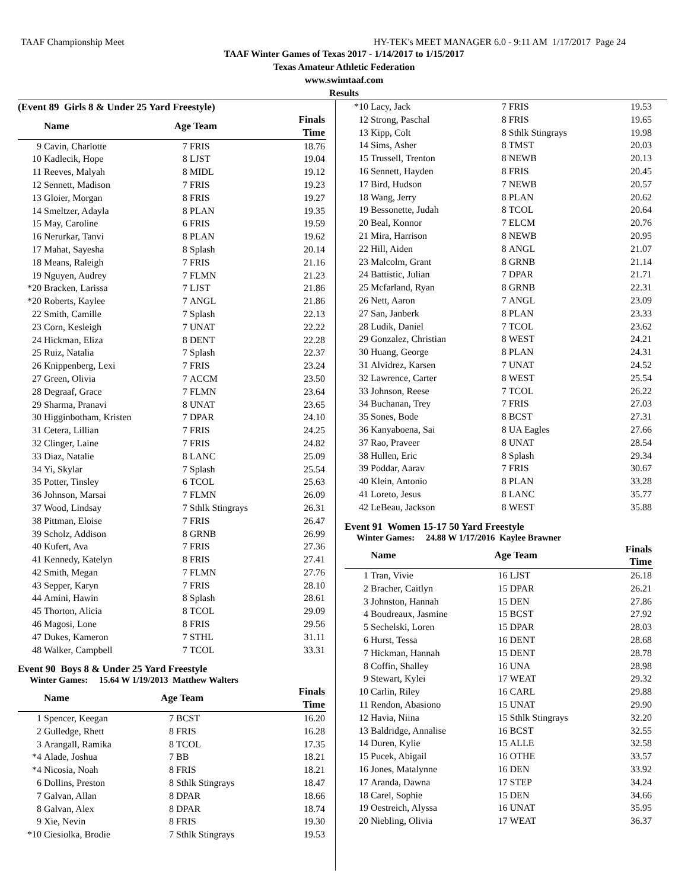TAAF Championship Meet HY-TEK's MEET MANAGER 6.0 - 9:11 AM 1/17/2017 Page 24
TAAF Winter Games of Texas 2017 - 1/14/2017 to 1/15/2017
Texas Amateur Athletic Federation
www.swimtaaf.com
Results
(Event 89 Girls 8 & Under 25 Yard Freestyle)
| | Name | Age Team | | Finals Time |
| --- | --- | --- | --- | --- |
| 9 | Cavin, Charlotte | 7 | FRIS | 18.76 |
| 10 | Kadlecik, Hope | 8 | LJST | 19.04 |
| 11 | Reeves, Malyah | 8 | MIDL | 19.12 |
| 12 | Sennett, Madison | 7 | FRIS | 19.23 |
| 13 | Gloier, Morgan | 8 | FRIS | 19.27 |
| 14 | Smeltzer, Adayla | 8 | PLAN | 19.35 |
| 15 | May, Caroline | 6 | FRIS | 19.59 |
| 16 | Nerurkar, Tanvi | 8 | PLAN | 19.62 |
| 17 | Mahat, Sayesha | 8 | Splash | 20.14 |
| 18 | Means, Raleigh | 7 | FRIS | 21.16 |
| 19 | Nguyen, Audrey | 7 | FLMN | 21.23 |
| *20 | Bracken, Larissa | 7 | LJST | 21.86 |
| *20 | Roberts, Kaylee | 7 | ANGL | 21.86 |
| 22 | Smith, Camille | 7 | Splash | 22.13 |
| 23 | Corn, Kesleigh | 7 | UNAT | 22.22 |
| 24 | Hickman, Eliza | 8 | DENT | 22.28 |
| 25 | Ruiz, Natalia | 7 | Splash | 22.37 |
| 26 | Knippenberg, Lexi | 7 | FRIS | 23.24 |
| 27 | Green, Olivia | 7 | ACCM | 23.50 |
| 28 | Degraaf, Grace | 7 | FLMN | 23.64 |
| 29 | Sharma, Pranavi | 8 | UNAT | 23.65 |
| 30 | Higginbotham, Kristen | 7 | DPAR | 24.10 |
| 31 | Cetera, Lillian | 7 | FRIS | 24.25 |
| 32 | Clinger, Laine | 7 | FRIS | 24.82 |
| 33 | Diaz, Natalie | 8 | LANC | 25.09 |
| 34 | Yi, Skylar | 7 | Splash | 25.54 |
| 35 | Potter, Tinsley | 6 | TCOL | 25.63 |
| 36 | Johnson, Marsai | 7 | FLMN | 26.09 |
| 37 | Wood, Lindsay | 7 | Sthlk Stingrays | 26.31 |
| 38 | Pittman, Eloise | 7 | FRIS | 26.47 |
| 39 | Scholz, Addison | 8 | GRNB | 26.99 |
| 40 | Kufert, Ava | 7 | FRIS | 27.36 |
| 41 | Kennedy, Katelyn | 8 | FRIS | 27.41 |
| 42 | Smith, Megan | 7 | FLMN | 27.76 |
| 43 | Sepper, Karyn | 7 | FRIS | 28.10 |
| 44 | Amini, Hawin | 8 | Splash | 28.61 |
| 45 | Thorton, Alicia | 8 | TCOL | 29.09 |
| 46 | Magosi, Lone | 8 | FRIS | 29.56 |
| 47 | Dukes, Kameron | 7 | STHL | 31.11 |
| 48 | Walker, Campbell | 7 | TCOL | 33.31 |
Event 90 Boys 8 & Under 25 Yard Freestyle
Winter Games: 15.64 W 1/19/2013 Matthew Walters
| | Name | Age Team | | Finals Time |
| --- | --- | --- | --- | --- |
| 1 | Spencer, Keegan | 7 | BCST | 16.20 |
| 2 | Gulledge, Rhett | 8 | FRIS | 16.28 |
| 3 | Arangall, Ramika | 8 | TCOL | 17.35 |
| *4 | Alade, Joshua | 7 | BB | 18.21 |
| *4 | Nicosia, Noah | 8 | FRIS | 18.21 |
| 6 | Dollins, Preston | 8 | Sthlk Stingrays | 18.47 |
| 7 | Galvan, Allan | 8 | DPAR | 18.66 |
| 8 | Galvan, Alex | 8 | DPAR | 18.74 |
| 9 | Xie, Nevin | 8 | FRIS | 19.30 |
| *10 | Ciesiolka, Brodie | 7 | Sthlk Stingrays | 19.53 |
| *10 | Lacy, Jack | 7 | FRIS | 19.53 |
| 12 | Strong, Paschal | 8 | FRIS | 19.65 |
| 13 | Kipp, Colt | 8 | Sthlk Stingrays | 19.98 |
| 14 | Sims, Asher | 8 | TMST | 20.03 |
| 15 | Trussell, Trenton | 8 | NEWB | 20.13 |
| 16 | Sennett, Hayden | 8 | FRIS | 20.45 |
| 17 | Bird, Hudson | 7 | NEWB | 20.57 |
| 18 | Wang, Jerry | 8 | PLAN | 20.62 |
| 19 | Bessonette, Judah | 8 | TCOL | 20.64 |
| 20 | Beal, Konnor | 7 | ELCM | 20.76 |
| 21 | Mira, Harrison | 8 | NEWB | 20.95 |
| 22 | Hill, Aiden | 8 | ANGL | 21.07 |
| 23 | Malcolm, Grant | 8 | GRNB | 21.14 |
| 24 | Battistic, Julian | 7 | DPAR | 21.71 |
| 25 | Mcfarland, Ryan | 8 | GRNB | 22.31 |
| 26 | Nett, Aaron | 7 | ANGL | 23.09 |
| 27 | San, Janberk | 8 | PLAN | 23.33 |
| 28 | Ludik, Daniel | 7 | TCOL | 23.62 |
| 29 | Gonzalez, Christian | 8 | WEST | 24.21 |
| 30 | Huang, George | 8 | PLAN | 24.31 |
| 31 | Alvidrez, Karsen | 7 | UNAT | 24.52 |
| 32 | Lawrence, Carter | 8 | WEST | 25.54 |
| 33 | Johnson, Reese | 7 | TCOL | 26.22 |
| 34 | Buchanan, Trey | 7 | FRIS | 27.03 |
| 35 | Sones, Bode | 8 | BCST | 27.31 |
| 36 | Kanyaboena, Sai | 8 | UA Eagles | 27.66 |
| 37 | Rao, Praveer | 8 | UNAT | 28.54 |
| 38 | Hullen, Eric | 8 | Splash | 29.34 |
| 39 | Poddar, Aarav | 7 | FRIS | 30.67 |
| 40 | Klein, Antonio | 8 | PLAN | 33.28 |
| 41 | Loreto, Jesus | 8 | LANC | 35.77 |
| 42 | LeBeau, Jackson | 8 | WEST | 35.88 |
Event 91 Women 15-17 50 Yard Freestyle
Winter Games: 24.88 W 1/17/2016 Kaylee Brawner
| | Name | Age Team | | Finals Time |
| --- | --- | --- | --- | --- |
| 1 | Tran, Vivie | 16 | LJST | 26.18 |
| 2 | Bracher, Caitlyn | 15 | DPAR | 26.21 |
| 3 | Johnston, Hannah | 15 | DEN | 27.86 |
| 4 | Boudreaux, Jasmine | 15 | BCST | 27.92 |
| 5 | Sechelski, Loren | 15 | DPAR | 28.03 |
| 6 | Hurst, Tessa | 16 | DENT | 28.68 |
| 7 | Hickman, Hannah | 15 | DENT | 28.78 |
| 8 | Coffin, Shalley | 16 | UNA | 28.98 |
| 9 | Stewart, Kylei | 17 | WEAT | 29.32 |
| 10 | Carlin, Riley | 16 | CARL | 29.88 |
| 11 | Rendon, Abasiono | 15 | UNAT | 29.90 |
| 12 | Havia, Niina | 15 | Sthlk Stingrays | 32.20 |
| 13 | Baldridge, Annalise | 16 | BCST | 32.55 |
| 14 | Duren, Kylie | 15 | ALLE | 32.58 |
| 15 | Pucek, Abigail | 16 | OTHE | 33.57 |
| 16 | Jones, Matalynne | 16 | DEN | 33.92 |
| 17 | Aranda, Dawna | 17 | STEP | 34.24 |
| 18 | Carel, Sophie | 15 | DEN | 34.66 |
| 19 | Oestreich, Alyssa | 16 | UNAT | 35.95 |
| 20 | Niebling, Olivia | 17 | WEAT | 36.37 |